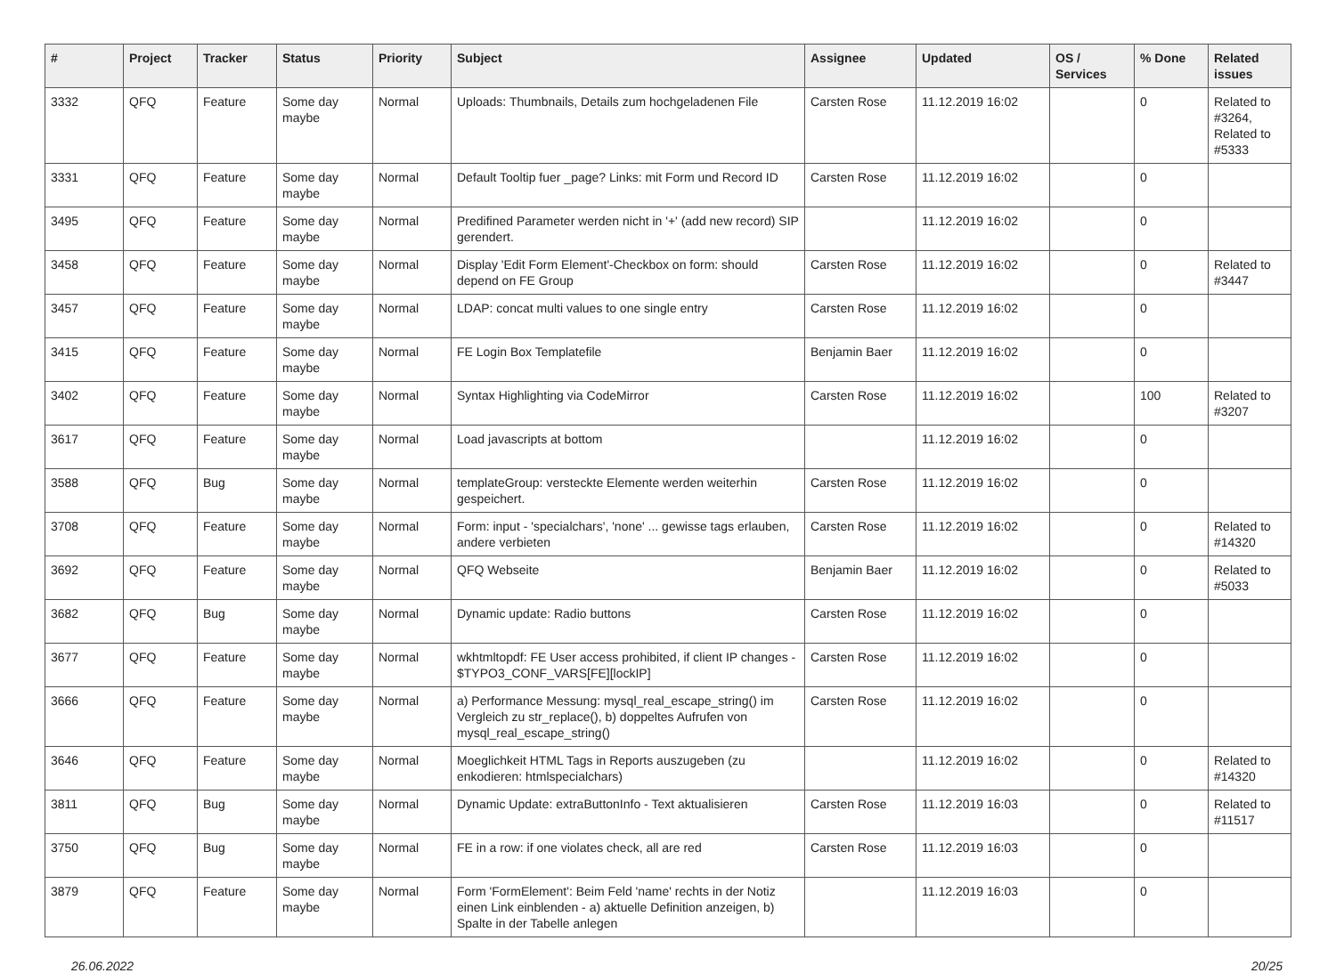| # | Project | Tracker | Status | Priority | Subject | Assignee | Updated | OS / Services | % Done | Related issues |
| --- | --- | --- | --- | --- | --- | --- | --- | --- | --- | --- |
| 3332 | QFQ | Feature | Some day maybe | Normal | Uploads: Thumbnails, Details zum hochgeladenen File | Carsten Rose | 11.12.2019 16:02 | | 0 | Related to #3264, Related to #5333 |
| 3331 | QFQ | Feature | Some day maybe | Normal | Default Tooltip fuer _page? Links: mit Form und Record ID | Carsten Rose | 11.12.2019 16:02 | | 0 | |
| 3495 | QFQ | Feature | Some day maybe | Normal | Predifined Parameter werden nicht in '+' (add new record) SIP gerendert. | | 11.12.2019 16:02 | | 0 | |
| 3458 | QFQ | Feature | Some day maybe | Normal | Display 'Edit Form Element'-Checkbox on form: should depend on FE Group | Carsten Rose | 11.12.2019 16:02 | | 0 | Related to #3447 |
| 3457 | QFQ | Feature | Some day maybe | Normal | LDAP: concat multi values to one single entry | Carsten Rose | 11.12.2019 16:02 | | 0 | |
| 3415 | QFQ | Feature | Some day maybe | Normal | FE Login Box Templatefile | Benjamin Baer | 11.12.2019 16:02 | | 0 | |
| 3402 | QFQ | Feature | Some day maybe | Normal | Syntax Highlighting via CodeMirror | Carsten Rose | 11.12.2019 16:02 | | 100 | Related to #3207 |
| 3617 | QFQ | Feature | Some day maybe | Normal | Load javascripts at bottom | | 11.12.2019 16:02 | | 0 | |
| 3588 | QFQ | Bug | Some day maybe | Normal | templateGroup: versteckte Elemente werden weiterhin gespeichert. | Carsten Rose | 11.12.2019 16:02 | | 0 | |
| 3708 | QFQ | Feature | Some day maybe | Normal | Form: input - 'specialchars', 'none' ... gewisse tags erlauben, andere verbieten | Carsten Rose | 11.12.2019 16:02 | | 0 | Related to #14320 |
| 3692 | QFQ | Feature | Some day maybe | Normal | QFQ Webseite | Benjamin Baer | 11.12.2019 16:02 | | 0 | Related to #5033 |
| 3682 | QFQ | Bug | Some day maybe | Normal | Dynamic update: Radio buttons | Carsten Rose | 11.12.2019 16:02 | | 0 | |
| 3677 | QFQ | Feature | Some day maybe | Normal | wkhtmltopdf: FE User access prohibited, if client IP changes - $TYPO3_CONF_VARS[FE][lockIP] | Carsten Rose | 11.12.2019 16:02 | | 0 | |
| 3666 | QFQ | Feature | Some day maybe | Normal | a) Performance Messung: mysql_real_escape_string() im Vergleich zu str_replace(), b) doppeltes Aufrufen von mysql_real_escape_string() | Carsten Rose | 11.12.2019 16:02 | | 0 | |
| 3646 | QFQ | Feature | Some day maybe | Normal | Moeglichkeit HTML Tags in Reports auszugeben (zu enkodieren: htmlspecialchars) | | 11.12.2019 16:02 | | 0 | Related to #14320 |
| 3811 | QFQ | Bug | Some day maybe | Normal | Dynamic Update: extraButtonInfo - Text aktualisieren | Carsten Rose | 11.12.2019 16:03 | | 0 | Related to #11517 |
| 3750 | QFQ | Bug | Some day maybe | Normal | FE in a row: if one violates check, all are red | Carsten Rose | 11.12.2019 16:03 | | 0 | |
| 3879 | QFQ | Feature | Some day maybe | Normal | Form 'FormElement': Beim Feld 'name' rechts in der Notiz einen Link einblenden - a) aktuelle Definition anzeigen, b) Spalte in der Tabelle anlegen | | 11.12.2019 16:03 | | 0 | |
26.06.2022 20/25